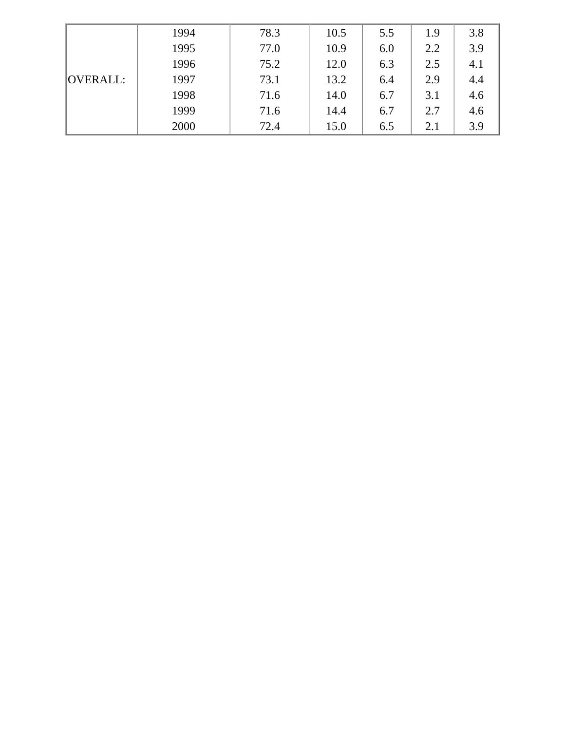| OVERALL: | 1994 1995 1996 1997 1998 1999 2000 | 78.3 77.0 75.2 73.1 71.6 71.6 72.4 | 10.5 10.9 12.0 13.2 14.0 14.4 15.0 | 5.5 6.0 6.3 6.4 6.7 6.7 6.5 | 1.9 2.2 2.5 2.9 3.1 2.7 2.1 | 3.8 3.9 4.1 4.4 4.6 4.6 3.9 |